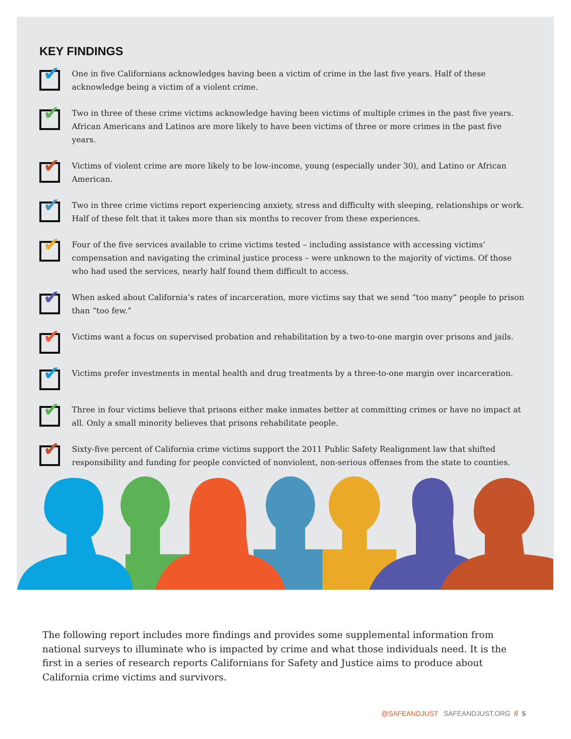KEY FINDINGS
✔
One in five Californians acknowledges having been a victim of crime in the last five years. Half of these acknowledge being a victim of a violent crime.
✔
Two in three of these crime victims acknowledge having been victims of multiple crimes in the past five years. African Americans and Latinos are more likely to have been victims of three or more crimes in the past five years.
✔
Victims of violent crime are more likely to be low-income, young (especially under 30), and Latino or African American.
✔
Two in three crime victims report experiencing anxiety, stress and difficulty with sleeping, relationships or work. Half of these felt that it takes more than six months to recover from these experiences.
✔
Four of the five services available to crime victims tested – including assistance with accessing victims’ compensation and navigating the criminal justice process – were unknown to the majority of victims. Of those who had used the services, nearly half found them difficult to access.
✔
When asked about California’s rates of incarceration, more victims say that we send “too many” people to prison than “too few.”
✔
Victims want a focus on supervised probation and rehabilitation by a two-to-one margin over prisons and jails.
✔
Victims prefer investments in mental health and drug treatments by a three-to-one margin over incarceration.
✔
Three in four victims believe that prisons either make inmates better at committing crimes or have no impact at all. Only a small minority believes that prisons rehabilitate people.
✔
Sixty-five percent of California crime victims support the 2011 Public Safety Realignment law that shifted responsibility and funding for people convicted of nonviolent, non-serious offenses from the state to counties.
The following report includes more findings and provides some supplemental information from national surveys to illuminate who is impacted by crime and what those individuals need. It is the first in a series of research reports Californians for Safety and Justice aims to produce about California crime victims and survivors.
@SAFEANDJUST SAFEANDJUST.ORG // 5